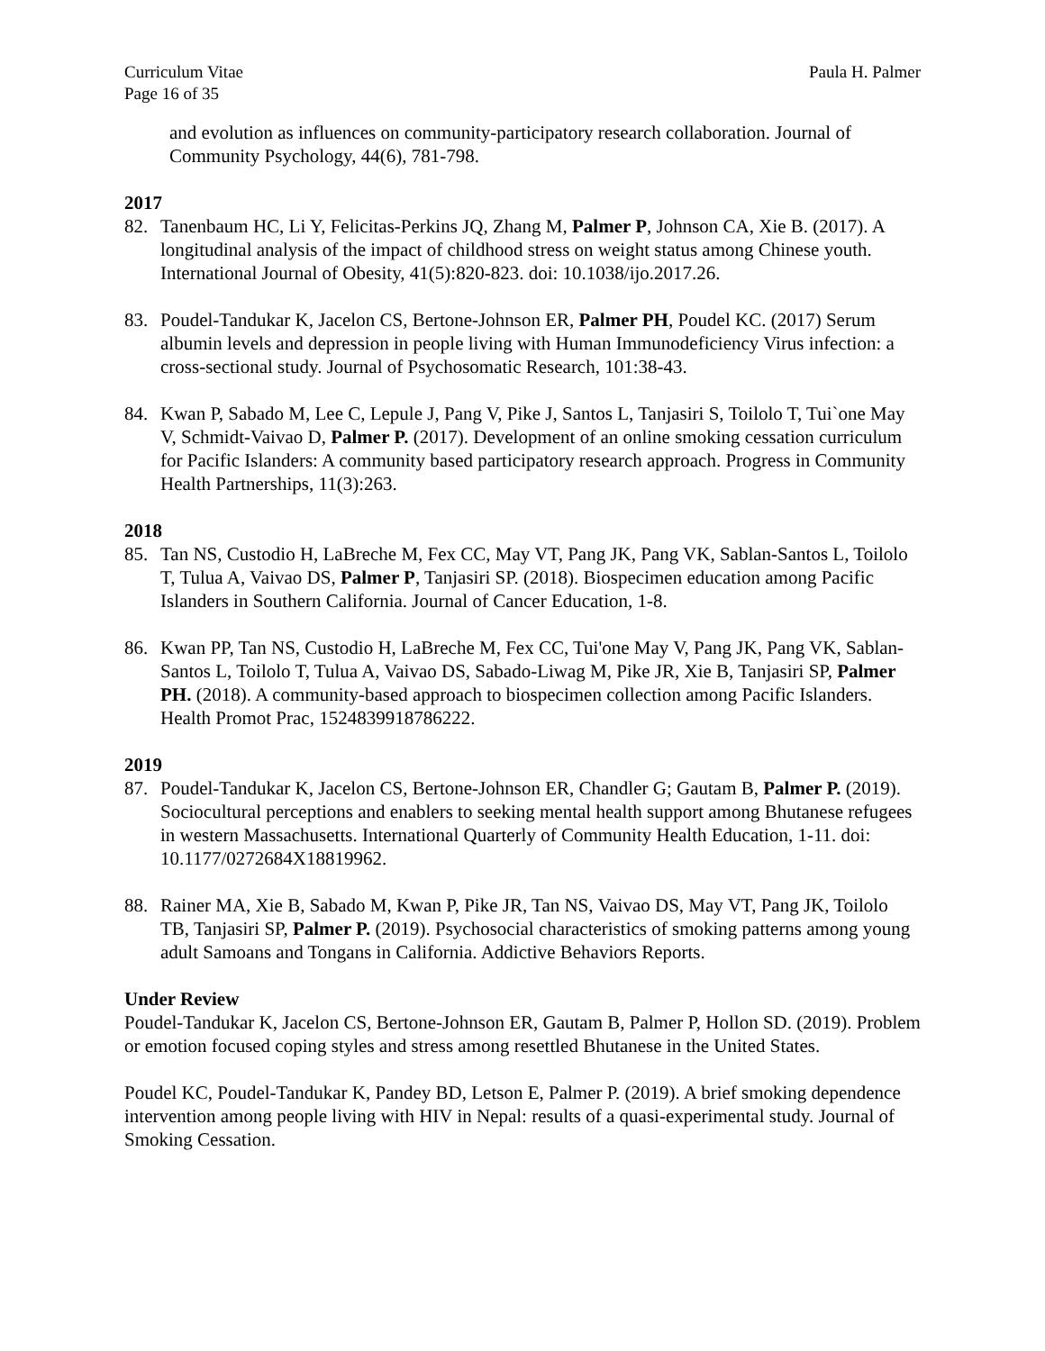Curriculum Vitae Paula H. Palmer
Page 16 of 35
and evolution as influences on community-participatory research collaboration. Journal of Community Psychology, 44(6), 781-798.
2017
82. Tanenbaum HC, Li Y, Felicitas-Perkins JQ, Zhang M, Palmer P, Johnson CA, Xie B. (2017). A longitudinal analysis of the impact of childhood stress on weight status among Chinese youth. International Journal of Obesity, 41(5):820-823. doi: 10.1038/ijo.2017.26.
83. Poudel-Tandukar K, Jacelon CS, Bertone-Johnson ER, Palmer PH, Poudel KC. (2017) Serum albumin levels and depression in people living with Human Immunodeficiency Virus infection: a cross-sectional study. Journal of Psychosomatic Research, 101:38-43.
84. Kwan P, Sabado M, Lee C, Lepule J, Pang V, Pike J, Santos L, Tanjasiri S, Toilolo T, Tui`one May V, Schmidt-Vaivao D, Palmer P. (2017). Development of an online smoking cessation curriculum for Pacific Islanders: A community based participatory research approach. Progress in Community Health Partnerships, 11(3):263.
2018
85. Tan NS, Custodio H, LaBreche M, Fex CC, May VT, Pang JK, Pang VK, Sablan-Santos L, Toilolo T, Tulua A, Vaivao DS, Palmer P, Tanjasiri SP. (2018). Biospecimen education among Pacific Islanders in Southern California. Journal of Cancer Education, 1-8.
86. Kwan PP, Tan NS, Custodio H, LaBreche M, Fex CC, Tui'one May V, Pang JK, Pang VK, Sablan-Santos L, Toilolo T, Tulua A, Vaivao DS, Sabado-Liwag M, Pike JR, Xie B, Tanjasiri SP, Palmer PH. (2018). A community-based approach to biospecimen collection among Pacific Islanders. Health Promot Prac, 1524839918786222.
2019
87. Poudel-Tandukar K, Jacelon CS, Bertone-Johnson ER, Chandler G; Gautam B, Palmer P. (2019). Sociocultural perceptions and enablers to seeking mental health support among Bhutanese refugees in western Massachusetts. International Quarterly of Community Health Education, 1-11. doi: 10.1177/0272684X18819962.
88. Rainer MA, Xie B, Sabado M, Kwan P, Pike JR, Tan NS, Vaivao DS, May VT, Pang JK, Toilolo TB, Tanjasiri SP, Palmer P. (2019). Psychosocial characteristics of smoking patterns among young adult Samoans and Tongans in California. Addictive Behaviors Reports.
Under Review
Poudel-Tandukar K, Jacelon CS, Bertone-Johnson ER, Gautam B, Palmer P, Hollon SD. (2019). Problem or emotion focused coping styles and stress among resettled Bhutanese in the United States.
Poudel KC, Poudel-Tandukar K, Pandey BD, Letson E, Palmer P. (2019). A brief smoking dependence intervention among people living with HIV in Nepal: results of a quasi-experimental study. Journal of Smoking Cessation.